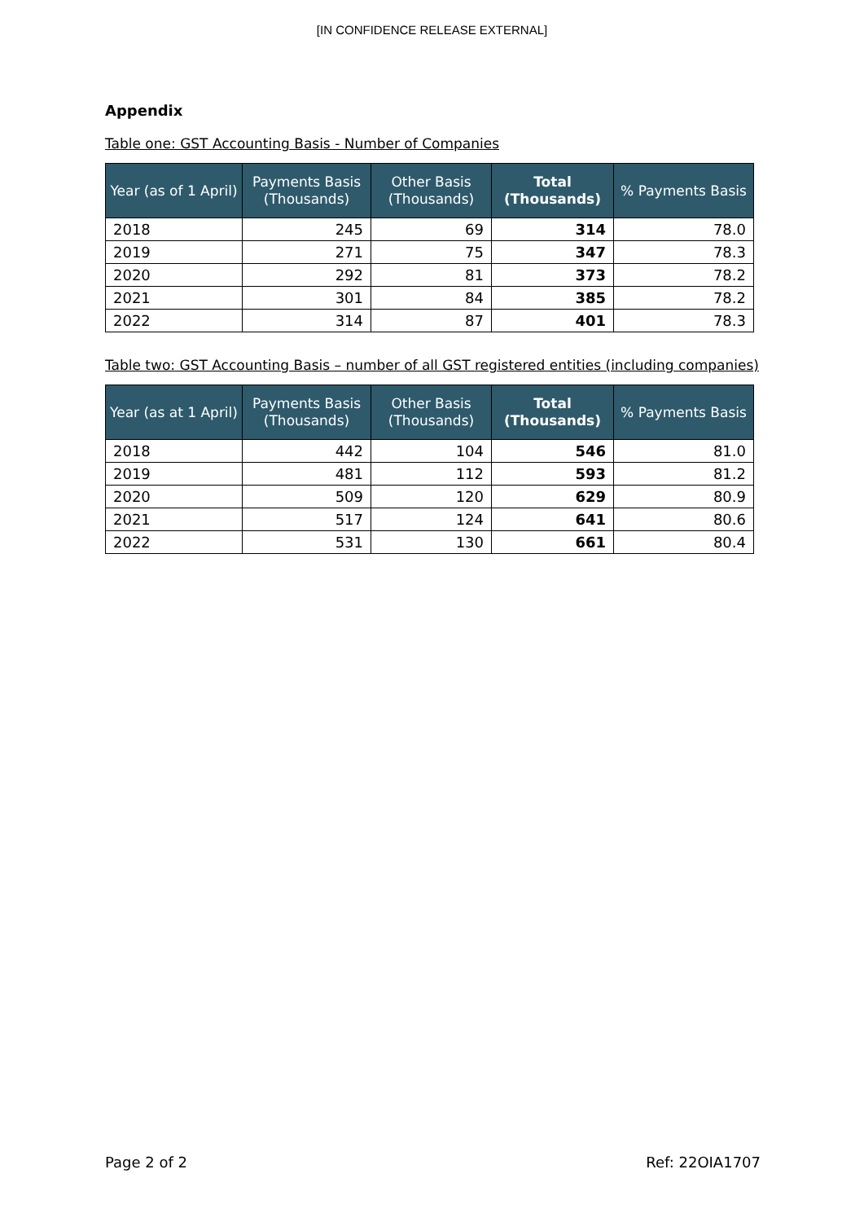[IN CONFIDENCE RELEASE EXTERNAL]
Appendix
Table one: GST Accounting Basis - Number of Companies
| Year (as of 1 April) | Payments Basis (Thousands) | Other Basis (Thousands) | Total (Thousands) | % Payments Basis |
| --- | --- | --- | --- | --- |
| 2018 | 245 | 69 | 314 | 78.0 |
| 2019 | 271 | 75 | 347 | 78.3 |
| 2020 | 292 | 81 | 373 | 78.2 |
| 2021 | 301 | 84 | 385 | 78.2 |
| 2022 | 314 | 87 | 401 | 78.3 |
Table two: GST Accounting Basis – number of all GST registered entities (including companies)
| Year (as at 1 April) | Payments Basis (Thousands) | Other Basis (Thousands) | Total (Thousands) | % Payments Basis |
| --- | --- | --- | --- | --- |
| 2018 | 442 | 104 | 546 | 81.0 |
| 2019 | 481 | 112 | 593 | 81.2 |
| 2020 | 509 | 120 | 629 | 80.9 |
| 2021 | 517 | 124 | 641 | 80.6 |
| 2022 | 531 | 130 | 661 | 80.4 |
Page 2 of 2 Ref: 22OIA1707